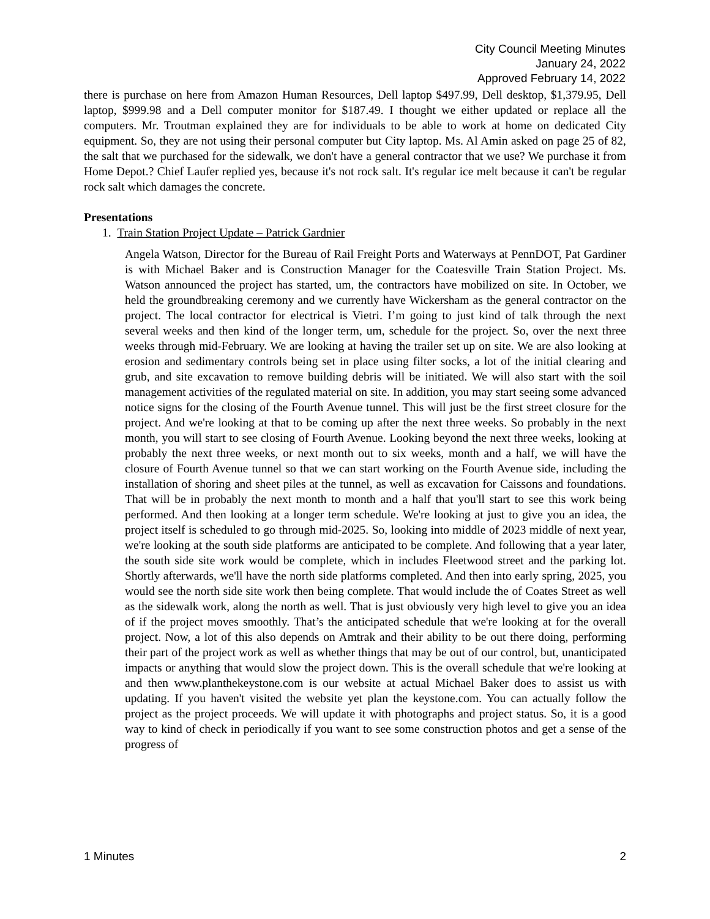City Council Meeting Minutes
January 24, 2022
Approved February 14, 2022
there is purchase on here from Amazon Human Resources, Dell laptop $497.99, Dell desktop, $1,379.95, Dell laptop, $999.98 and a Dell computer monitor for $187.49. I thought we either updated or replace all the computers. Mr. Troutman explained they are for individuals to be able to work at home on dedicated City equipment. So, they are not using their personal computer but City laptop. Ms. Al Amin asked on page 25 of 82, the salt that we purchased for the sidewalk, we don't have a general contractor that we use? We purchase it from Home Depot.? Chief Laufer replied yes, because it's not rock salt. It's regular ice melt because it can't be regular rock salt which damages the concrete.
Presentations
1. Train Station Project Update – Patrick Gardnier
Angela Watson, Director for the Bureau of Rail Freight Ports and Waterways at PennDOT, Pat Gardiner is with Michael Baker and is Construction Manager for the Coatesville Train Station Project. Ms. Watson announced the project has started, um, the contractors have mobilized on site. In October, we held the groundbreaking ceremony and we currently have Wickersham as the general contractor on the project. The local contractor for electrical is Vietri. I’m going to just kind of talk through the next several weeks and then kind of the longer term, um, schedule for the project. So, over the next three weeks through mid-February. We are looking at having the trailer set up on site. We are also looking at erosion and sedimentary controls being set in place using filter socks, a lot of the initial clearing and grub, and site excavation to remove building debris will be initiated. We will also start with the soil management activities of the regulated material on site. In addition, you may start seeing some advanced notice signs for the closing of the Fourth Avenue tunnel. This will just be the first street closure for the project. And we're looking at that to be coming up after the next three weeks. So probably in the next month, you will start to see closing of Fourth Avenue. Looking beyond the next three weeks, looking at probably the next three weeks, or next month out to six weeks, month and a half, we will have the closure of Fourth Avenue tunnel so that we can start working on the Fourth Avenue side, including the installation of shoring and sheet piles at the tunnel, as well as excavation for Caissons and foundations. That will be in probably the next month to month and a half that you'll start to see this work being performed. And then looking at a longer term schedule. We're looking at just to give you an idea, the project itself is scheduled to go through mid-2025. So, looking into middle of 2023 middle of next year, we're looking at the south side platforms are anticipated to be complete. And following that a year later, the south side site work would be complete, which in includes Fleetwood street and the parking lot. Shortly afterwards, we'll have the north side platforms completed. And then into early spring, 2025, you would see the north side site work then being complete. That would include the of Coates Street as well as the sidewalk work, along the north as well. That is just obviously very high level to give you an idea of if the project moves smoothly. That’s the anticipated schedule that we're looking at for the overall project. Now, a lot of this also depends on Amtrak and their ability to be out there doing, performing their part of the project work as well as whether things that may be out of our control, but, unanticipated impacts or anything that would slow the project down. This is the overall schedule that we're looking at and then www.planthekeystone.com is our website at actual Michael Baker does to assist us with updating. If you haven't visited the website yet plan the keystone.com. You can actually follow the project as the project proceeds. We will update it with photographs and project status. So, it is a good way to kind of check in periodically if you want to see some construction photos and get a sense of the progress of
1 Minutes 2